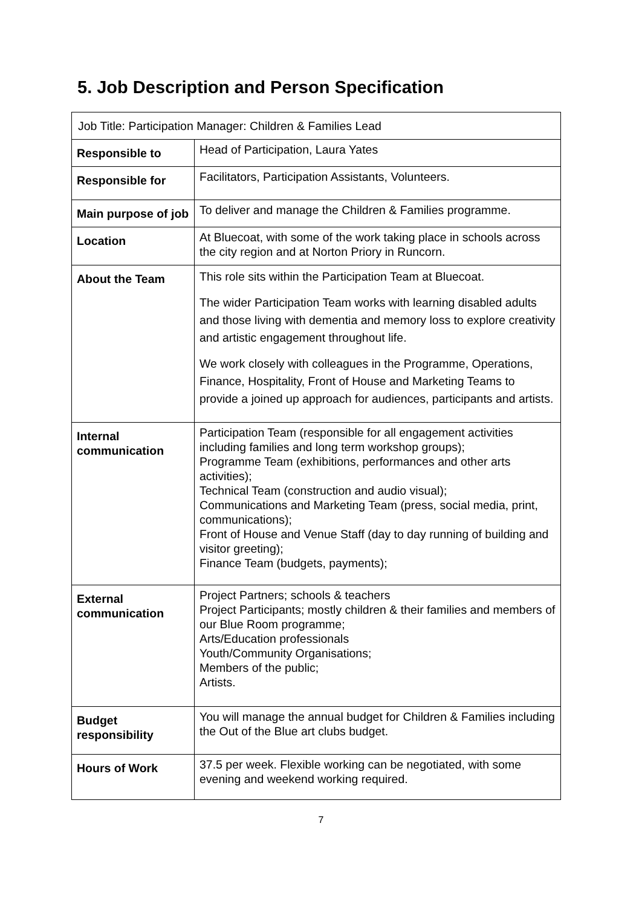5. Job Description and Person Specification
| Job Title: Participation Manager: Children & Families Lead | |
| Responsible to | Head of Participation, Laura Yates |
| Responsible for | Facilitators, Participation Assistants, Volunteers. |
| Main purpose of job | To deliver and manage the Children & Families programme. |
| Location | At Bluecoat, with some of the work taking place in schools across the city region and at Norton Priory in Runcorn. |
| About the Team | This role sits within the Participation Team at Bluecoat. The wider Participation Team works with learning disabled adults and those living with dementia and memory loss to explore creativity and artistic engagement throughout life. We work closely with colleagues in the Programme, Operations, Finance, Hospitality, Front of House and Marketing Teams to provide a joined up approach for audiences, participants and artists. |
| Internal communication | Participation Team (responsible for all engagement activities including families and long term workshop groups); Programme Team (exhibitions, performances and other arts activities); Technical Team (construction and audio visual); Communications and Marketing Team (press, social media, print, communications); Front of House and Venue Staff (day to day running of building and visitor greeting); Finance Team (budgets, payments); |
| External communication | Project Partners; schools & teachers Project Participants; mostly children & their families and members of our Blue Room programme; Arts/Education professionals Youth/Community Organisations; Members of the public; Artists. |
| Budget responsibility | You will manage the annual budget for Children & Families including the Out of the Blue art clubs budget. |
| Hours of Work | 37.5 per week. Flexible working can be negotiated, with some evening and weekend working required. |
7